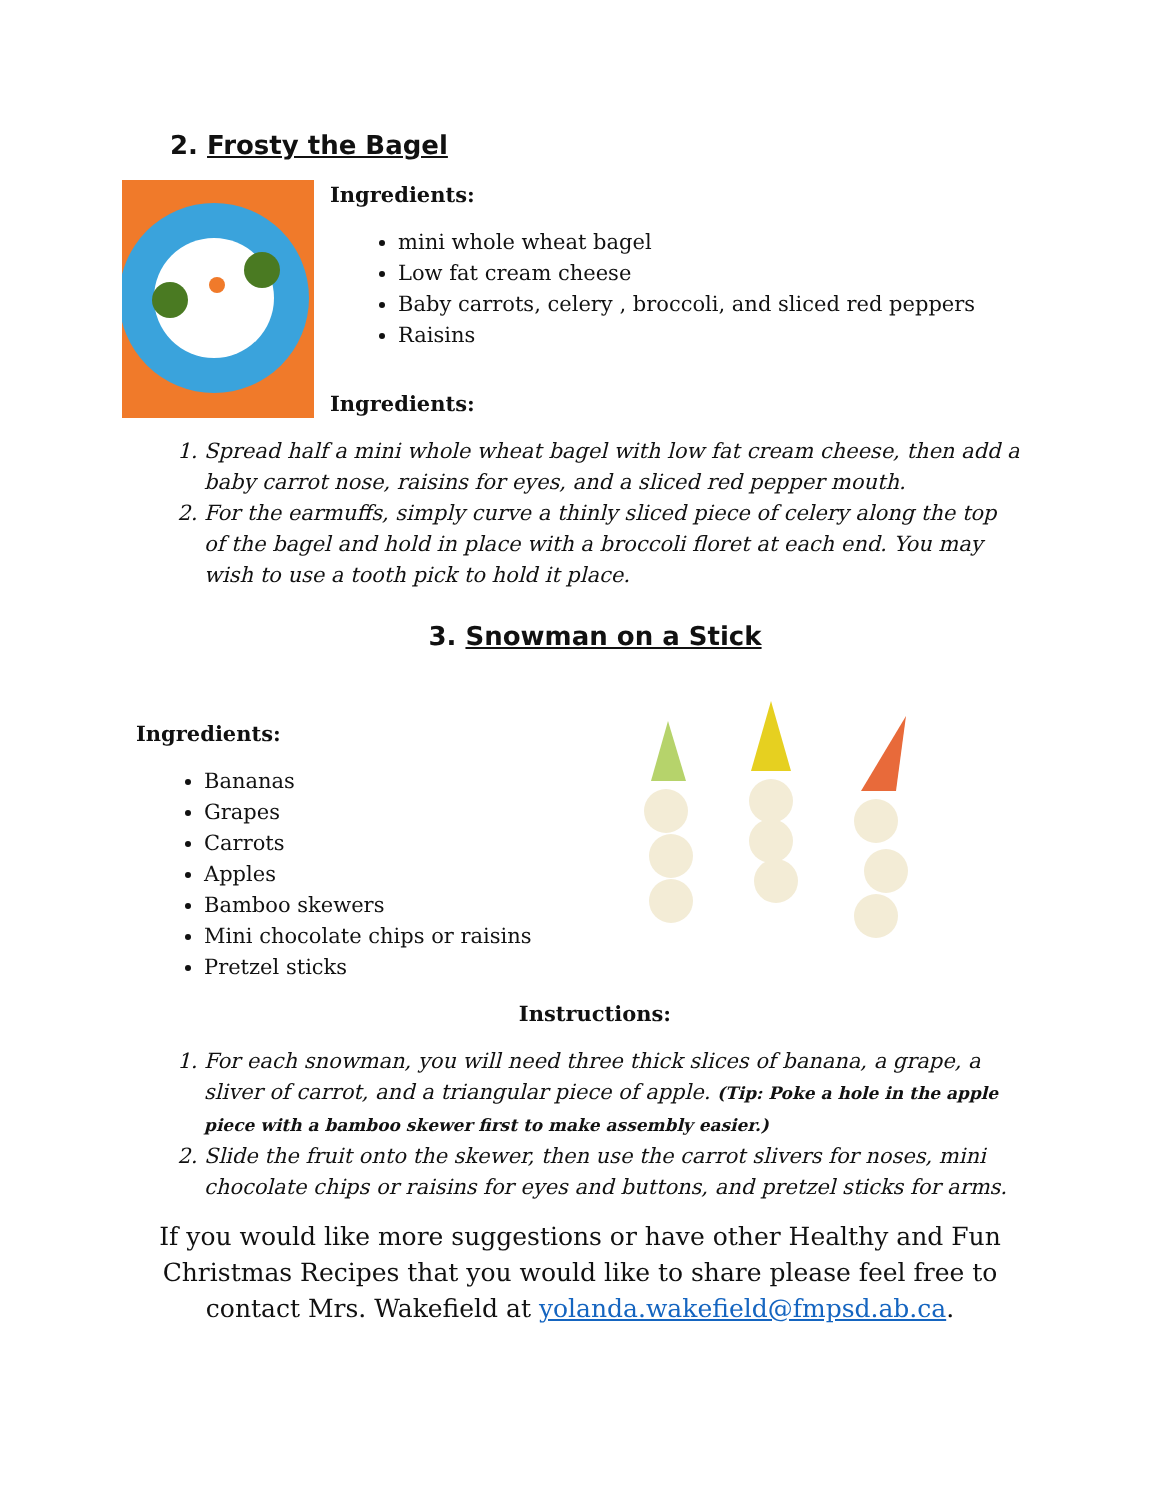2. Frosty the Bagel
Ingredients:
mini whole wheat bagel
Low fat cream cheese
Baby carrots, celery , broccoli, and sliced red peppers
Raisins
Ingredients:
1. Spread half a mini whole wheat bagel with low fat cream cheese, then add a baby carrot nose, raisins for eyes, and a sliced red pepper mouth.
2. For the earmuffs, simply curve a thinly sliced piece of celery along the top of the bagel and hold in place with a broccoli floret at each end. You may wish to use a tooth pick to hold it place.
3. Snowman on a Stick
Ingredients:
Bananas
Grapes
Carrots
Apples
Bamboo skewers
Mini chocolate chips or raisins
Pretzel sticks
Instructions:
1. For each snowman, you will need three thick slices of banana, a grape, a sliver of carrot, and a triangular piece of apple. (Tip: Poke a hole in the apple piece with a bamboo skewer first to make assembly easier.)
2. Slide the fruit onto the skewer, then use the carrot slivers for noses, mini chocolate chips or raisins for eyes and buttons, and pretzel sticks for arms.
If you would like more suggestions or have other Healthy and Fun Christmas Recipes that you would like to share please feel free to contact Mrs. Wakefield at yolanda.wakefield@fmpsd.ab.ca.